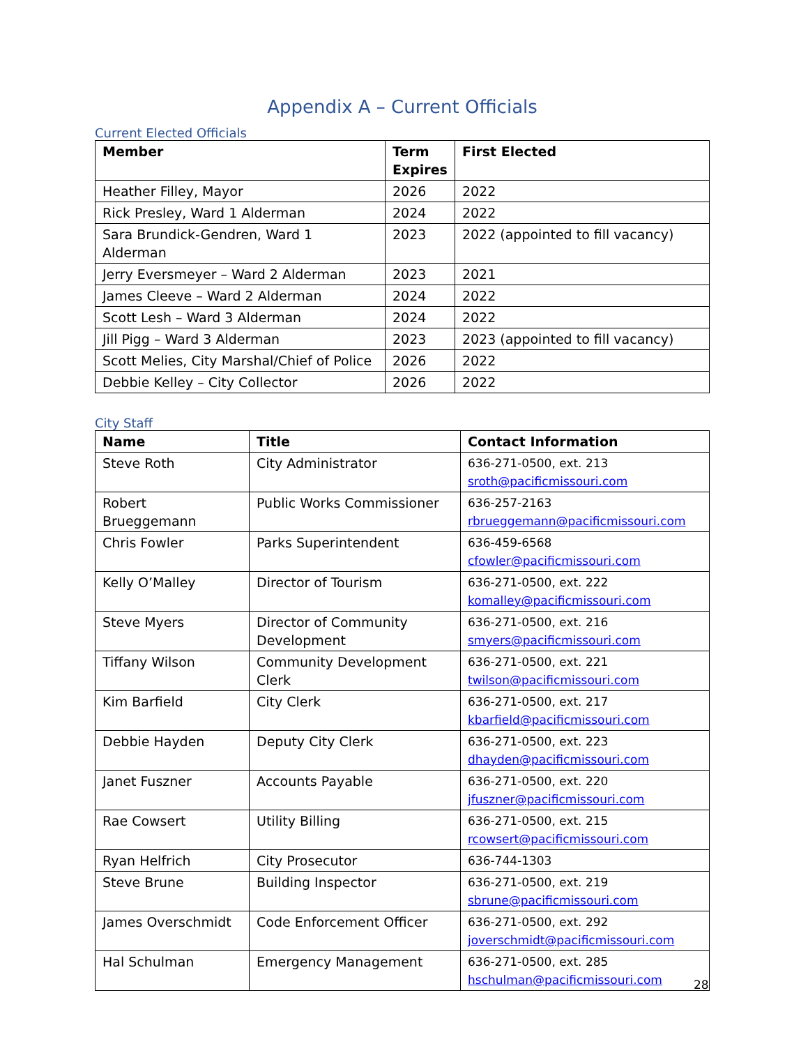Appendix A – Current Officials
Current Elected Officials
| Member | Term Expires | First Elected |
| --- | --- | --- |
| Heather Filley, Mayor | 2026 | 2022 |
| Rick Presley, Ward 1 Alderman | 2024 | 2022 |
| Sara Brundick-Gendren, Ward 1 Alderman | 2023 | 2022 (appointed to fill vacancy) |
| Jerry Eversmeyer – Ward 2 Alderman | 2023 | 2021 |
| James Cleeve – Ward 2 Alderman | 2024 | 2022 |
| Scott Lesh – Ward 3 Alderman | 2024 | 2022 |
| Jill Pigg – Ward 3 Alderman | 2023 | 2023 (appointed to fill vacancy) |
| Scott Melies, City Marshal/Chief of Police | 2026 | 2022 |
| Debbie Kelley – City Collector | 2026 | 2022 |
City Staff
| Name | Title | Contact Information |
| --- | --- | --- |
| Steve Roth | City Administrator | 636-271-0500, ext. 213 sroth@pacificmissouri.com |
| Robert Brueggemann | Public Works Commissioner | 636-257-2163 rbrueggemann@pacificmissouri.com |
| Chris Fowler | Parks Superintendent | 636-459-6568 cfowler@pacificmissouri.com |
| Kelly O’Malley | Director of Tourism | 636-271-0500, ext. 222 komalley@pacificmissouri.com |
| Steve Myers | Director of Community Development | 636-271-0500, ext. 216 smyers@pacificmissouri.com |
| Tiffany Wilson | Community Development Clerk | 636-271-0500, ext. 221 twilson@pacificmissouri.com |
| Kim Barfield | City Clerk | 636-271-0500, ext. 217 kbarfield@pacificmissouri.com |
| Debbie Hayden | Deputy City Clerk | 636-271-0500, ext. 223 dhayden@pacificmissouri.com |
| Janet Fuszner | Accounts Payable | 636-271-0500, ext. 220 jfuszner@pacificmissouri.com |
| Rae Cowsert | Utility Billing | 636-271-0500, ext. 215 rcowsert@pacificmissouri.com |
| Ryan Helfrich | City Prosecutor | 636-744-1303 |
| Steve Brune | Building Inspector | 636-271-0500, ext. 219 sbrune@pacificmissouri.com |
| James Overschmidt | Code Enforcement Officer | 636-271-0500, ext. 292 joverschmidt@pacificmissouri.com |
| Hal Schulman | Emergency Management | 636-271-0500, ext. 285 hschulman@pacificmissouri.com |
28